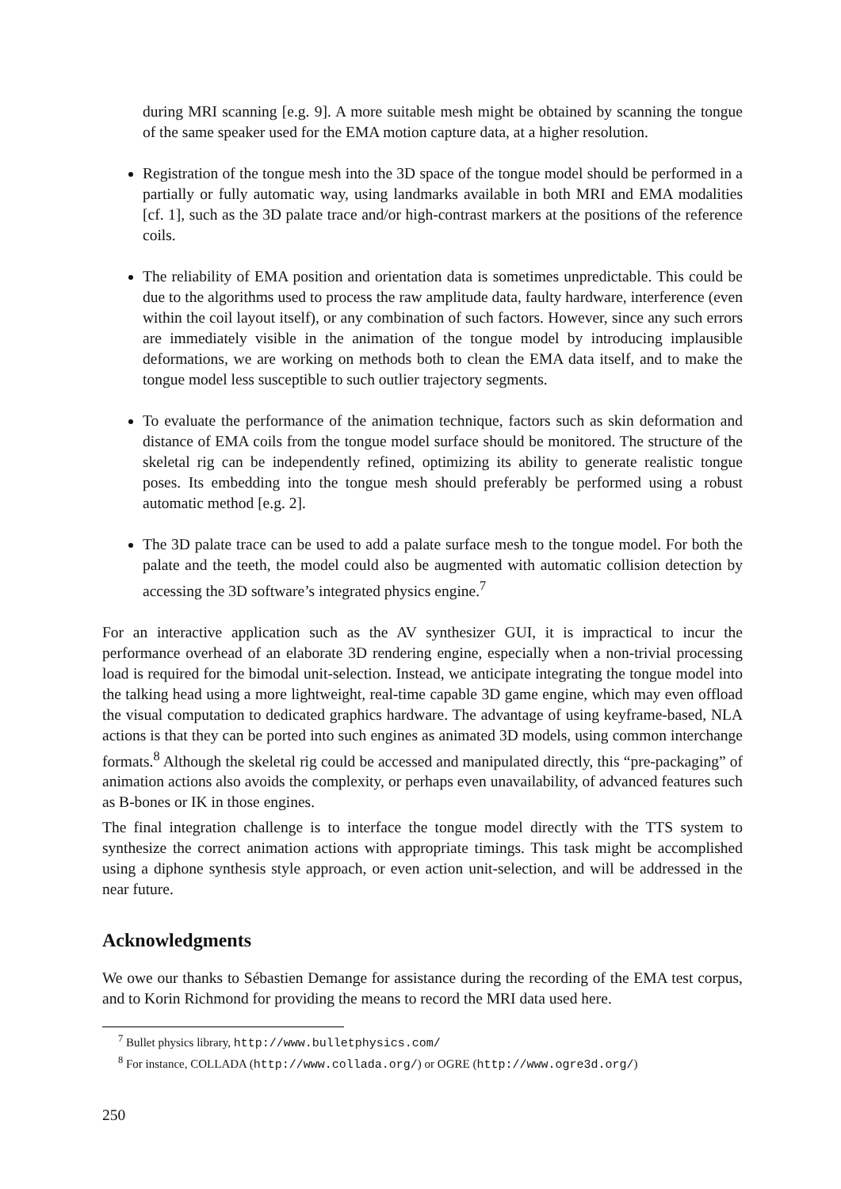during MRI scanning [e.g. 9]. A more suitable mesh might be obtained by scanning the tongue of the same speaker used for the EMA motion capture data, at a higher resolution.
Registration of the tongue mesh into the 3D space of the tongue model should be performed in a partially or fully automatic way, using landmarks available in both MRI and EMA modalities [cf. 1], such as the 3D palate trace and/or high-contrast markers at the positions of the reference coils.
The reliability of EMA position and orientation data is sometimes unpredictable. This could be due to the algorithms used to process the raw amplitude data, faulty hardware, interference (even within the coil layout itself), or any combination of such factors. However, since any such errors are immediately visible in the animation of the tongue model by introducing implausible deformations, we are working on methods both to clean the EMA data itself, and to make the tongue model less susceptible to such outlier trajectory segments.
To evaluate the performance of the animation technique, factors such as skin deformation and distance of EMA coils from the tongue model surface should be monitored. The structure of the skeletal rig can be independently refined, optimizing its ability to generate realistic tongue poses. Its embedding into the tongue mesh should preferably be performed using a robust automatic method [e.g. 2].
The 3D palate trace can be used to add a palate surface mesh to the tongue model. For both the palate and the teeth, the model could also be augmented with automatic collision detection by accessing the 3D software’s integrated physics engine.<sup>7</sup>
For an interactive application such as the AV synthesizer GUI, it is impractical to incur the performance overhead of an elaborate 3D rendering engine, especially when a non-trivial processing load is required for the bimodal unit-selection. Instead, we anticipate integrating the tongue model into the talking head using a more lightweight, real-time capable 3D game engine, which may even offload the visual computation to dedicated graphics hardware. The advantage of using keyframe-based, NLA actions is that they can be ported into such engines as animated 3D models, using common interchange formats.<sup>8</sup> Although the skeletal rig could be accessed and manipulated directly, this “pre-packaging” of animation actions also avoids the complexity, or perhaps even unavailability, of advanced features such as B-bones or IK in those engines.
The final integration challenge is to interface the tongue model directly with the TTS system to synthesize the correct animation actions with appropriate timings. This task might be accomplished using a diphone synthesis style approach, or even action unit-selection, and will be addressed in the near future.
Acknowledgments
We owe our thanks to Sébastien Demange for assistance during the recording of the EMA test corpus, and to Korin Richmond for providing the means to record the MRI data used here.
<sup>7</sup> Bullet physics library, http://www.bulletphysics.com/
<sup>8</sup> For instance, COLLADA (http://www.collada.org/) or OGRE (http://www.ogre3d.org/)
250